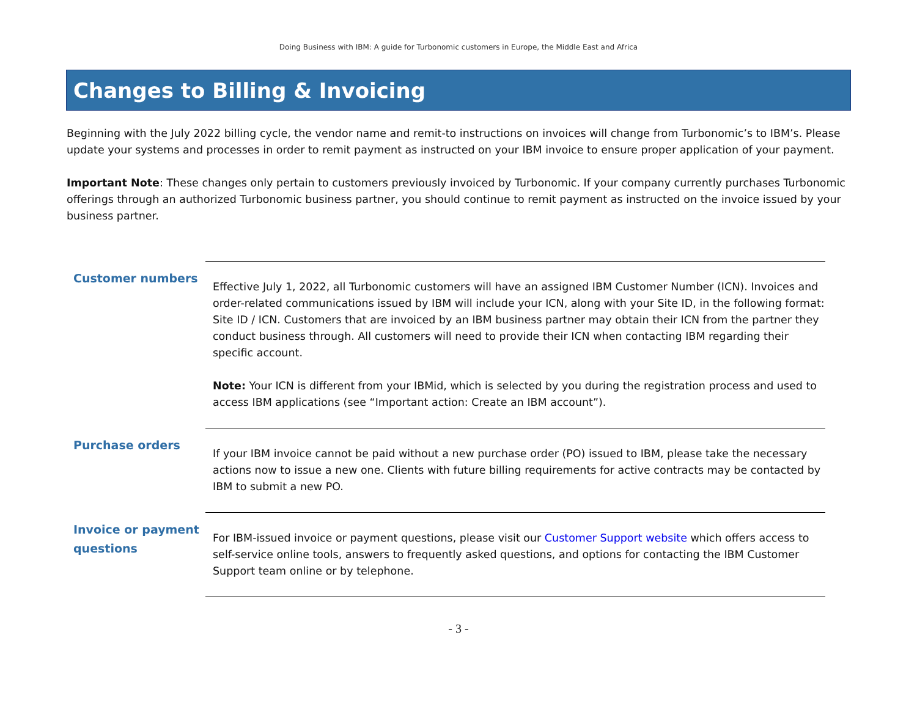Doing Business with IBM: A guide for Turbonomic customers in Europe, the Middle East and Africa
Changes to Billing & Invoicing
Beginning with the July 2022 billing cycle, the vendor name and remit-to instructions on invoices will change from Turbonomic’s to IBM’s. Please update your systems and processes in order to remit payment as instructed on your IBM invoice to ensure proper application of your payment.
Important Note: These changes only pertain to customers previously invoiced by Turbonomic. If your company currently purchases Turbonomic offerings through an authorized Turbonomic business partner, you should continue to remit payment as instructed on the invoice issued by your business partner.
| Customer numbers | Effective July 1, 2022, all Turbonomic customers will have an assigned IBM Customer Number (ICN). Invoices and order-related communications issued by IBM will include your ICN, along with your Site ID, in the following format: Site ID / ICN. Customers that are invoiced by an IBM business partner may obtain their ICN from the partner they conduct business through. All customers will need to provide their ICN when contacting IBM regarding their specific account. Note: Your ICN is different from your IBMid, which is selected by you during the registration process and used to access IBM applications (see “Important action: Create an IBM account”). |
| Purchase orders | If your IBM invoice cannot be paid without a new purchase order (PO) issued to IBM, please take the necessary actions now to issue a new one. Clients with future billing requirements for active contracts may be contacted by IBM to submit a new PO. |
| Invoice or payment questions | For IBM-issued invoice or payment questions, please visit our Customer Support website which offers access to self-service online tools, answers to frequently asked questions, and options for contacting the IBM Customer Support team online or by telephone. |
- 3 -